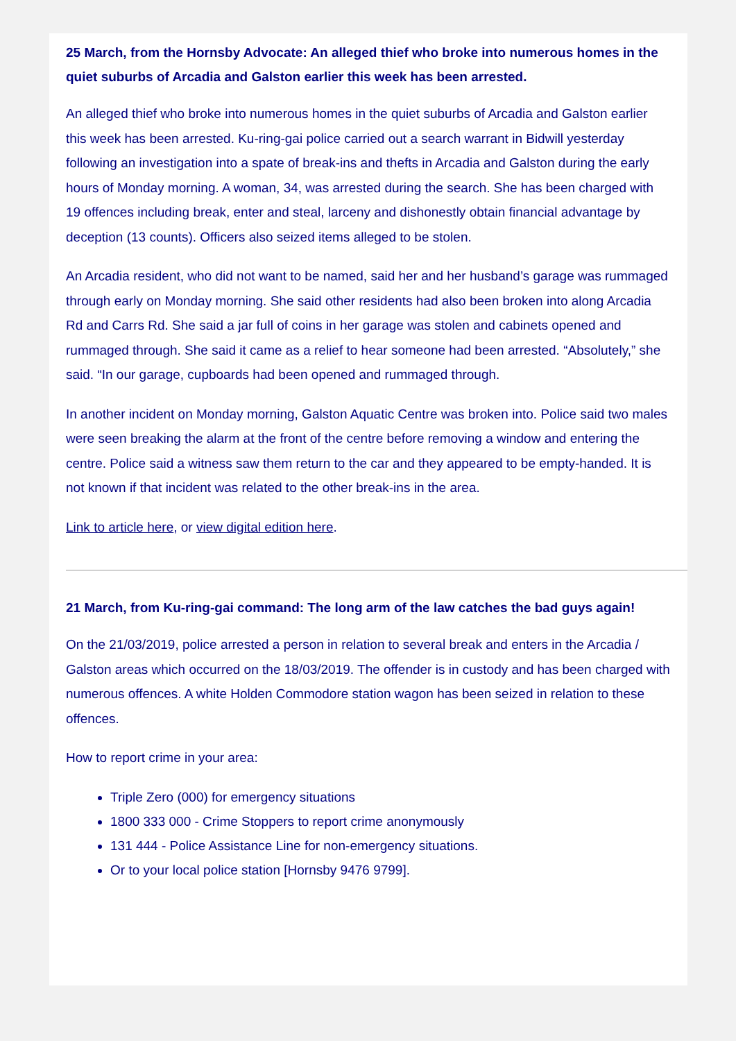25 March, from the Hornsby Advocate: An alleged thief who broke into numerous homes in the quiet suburbs of Arcadia and Galston earlier this week has been arrested.
An alleged thief who broke into numerous homes in the quiet suburbs of Arcadia and Galston earlier this week has been arrested. Ku-ring-gai police carried out a search warrant in Bidwill yesterday following an investigation into a spate of break-ins and thefts in Arcadia and Galston during the early hours of Monday morning. A woman, 34, was arrested during the search. She has been charged with 19 offences including break, enter and steal, larceny and dishonestly obtain financial advantage by deception (13 counts). Officers also seized items alleged to be stolen.
An Arcadia resident, who did not want to be named, said her and her husband’s garage was rummaged through early on Monday morning. She said other residents had also been broken into along Arcadia Rd and Carrs Rd. She said a jar full of coins in her garage was stolen and cabinets opened and rummaged through. She said it came as a relief to hear someone had been arrested. “Absolutely,” she said. “In our garage, cupboards had been opened and rummaged through.
In another incident on Monday morning, Galston Aquatic Centre was broken into. Police said two males were seen breaking the alarm at the front of the centre before removing a window and entering the centre. Police said a witness saw them return to the car and they appeared to be empty-handed. It is not known if that incident was related to the other break-ins in the area.
Link to article here, or view digital edition here.
21 March, from Ku-ring-gai command: The long arm of the law catches the bad guys again!
On the 21/03/2019, police arrested a person in relation to several break and enters in the Arcadia / Galston areas which occurred on the 18/03/2019. The offender is in custody and has been charged with numerous offences. A white Holden Commodore station wagon has been seized in relation to these offences.
How to report crime in your area:
Triple Zero (000) for emergency situations
1800 333 000 - Crime Stoppers to report crime anonymously
131 444 - Police Assistance Line for non-emergency situations.
Or to your local police station [Hornsby 9476 9799].